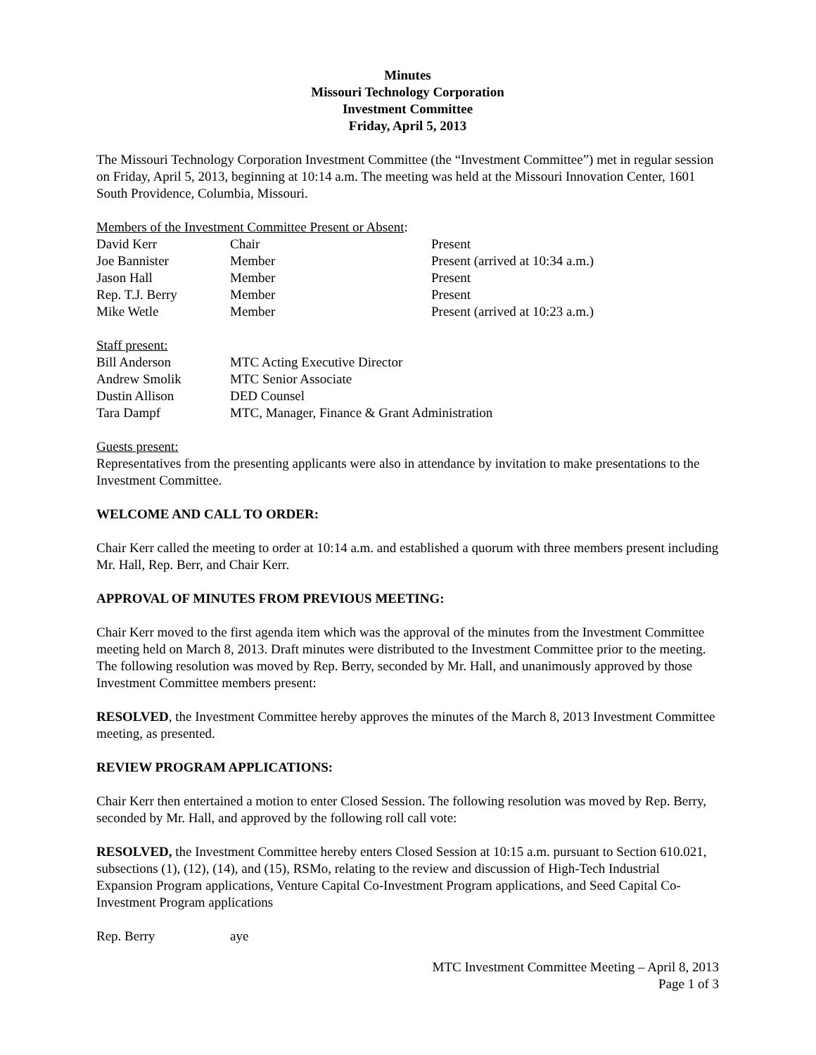Minutes
Missouri Technology Corporation
Investment Committee
Friday, April 5, 2013
The Missouri Technology Corporation Investment Committee (the “Investment Committee”) met in regular session on Friday, April 5, 2013, beginning at 10:14 a.m. The meeting was held at the Missouri Innovation Center, 1601 South Providence, Columbia, Missouri.
Members of the Investment Committee Present or Absent:
| David Kerr | Chair | Present |
| Joe Bannister | Member | Present (arrived at 10:34 a.m.) |
| Jason Hall | Member | Present |
| Rep. T.J. Berry | Member | Present |
| Mike Wetle | Member | Present (arrived at 10:23 a.m.) |
Staff present:
| Bill Anderson | MTC Acting Executive Director |
| Andrew Smolik | MTC Senior Associate |
| Dustin Allison | DED Counsel |
| Tara Dampf | MTC, Manager, Finance & Grant Administration |
Guests present:
Representatives from the presenting applicants were also in attendance by invitation to make presentations to the Investment Committee.
WELCOME AND CALL TO ORDER:
Chair Kerr called the meeting to order at 10:14 a.m. and established a quorum with three members present including Mr. Hall, Rep. Berr, and Chair Kerr.
APPROVAL OF MINUTES FROM PREVIOUS MEETING:
Chair Kerr moved to the first agenda item which was the approval of the minutes from the Investment Committee meeting held on March 8, 2013. Draft minutes were distributed to the Investment Committee prior to the meeting. The following resolution was moved by Rep. Berry, seconded by Mr. Hall, and unanimously approved by those Investment Committee members present:
RESOLVED, the Investment Committee hereby approves the minutes of the March 8, 2013 Investment Committee meeting, as presented.
REVIEW PROGRAM APPLICATIONS:
Chair Kerr then entertained a motion to enter Closed Session. The following resolution was moved by Rep. Berry, seconded by Mr. Hall, and approved by the following roll call vote:
RESOLVED, the Investment Committee hereby enters Closed Session at 10:15 a.m. pursuant to Section 610.021, subsections (1), (12), (14), and (15), RSMo, relating to the review and discussion of High-Tech Industrial Expansion Program applications, Venture Capital Co-Investment Program applications, and Seed Capital Co-Investment Program applications
| Rep. Berry | aye |
MTC Investment Committee Meeting – April 8, 2013
Page 1 of 3